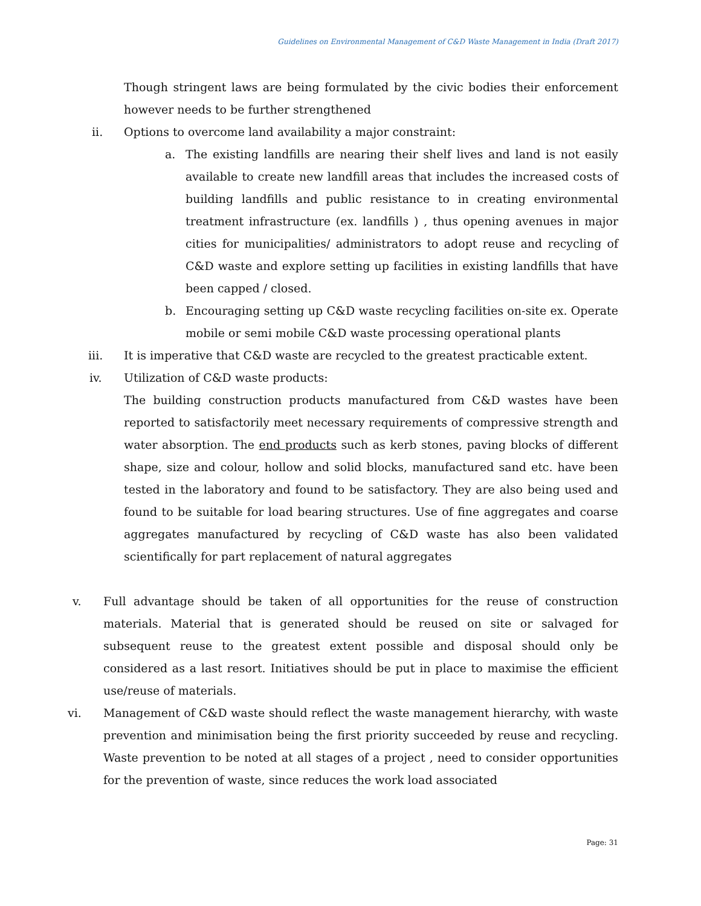Guidelines on Environmental Management of C&D Waste Management in India (Draft 2017)
Though stringent laws are being formulated by the civic bodies their enforcement however needs to be further strengthened
ii. Options to overcome land availability a major constraint:
a. The existing landfills are nearing their shelf lives and land is not easily available to create new landfill areas that includes the increased costs of building landfills and public resistance to in creating environmental treatment infrastructure (ex. landfills ) , thus opening avenues in major cities for municipalities/ administrators to adopt reuse and recycling of C&D waste and explore setting up facilities in existing landfills that have been capped / closed.
b. Encouraging setting up C&D waste recycling facilities on-site ex. Operate mobile or semi mobile C&D waste processing operational plants
iii. It is imperative that C&D waste are recycled to the greatest practicable extent.
iv. Utilization of C&D waste products:
The building construction products manufactured from C&D wastes have been reported to satisfactorily meet necessary requirements of compressive strength and water absorption. The end products such as kerb stones, paving blocks of different shape, size and colour, hollow and solid blocks, manufactured sand etc. have been tested in the laboratory and found to be satisfactory. They are also being used and found to be suitable for load bearing structures. Use of fine aggregates and coarse aggregates manufactured by recycling of C&D waste has also been validated scientifically for part replacement of natural aggregates
v. Full advantage should be taken of all opportunities for the reuse of construction materials. Material that is generated should be reused on site or salvaged for subsequent reuse to the greatest extent possible and disposal should only be considered as a last resort. Initiatives should be put in place to maximise the efficient use/reuse of materials.
vi. Management of C&D waste should reflect the waste management hierarchy, with waste prevention and minimisation being the first priority succeeded by reuse and recycling. Waste prevention to be noted at all stages of a project , need to consider opportunities for the prevention of waste, since reduces the work load associated
Page: 31